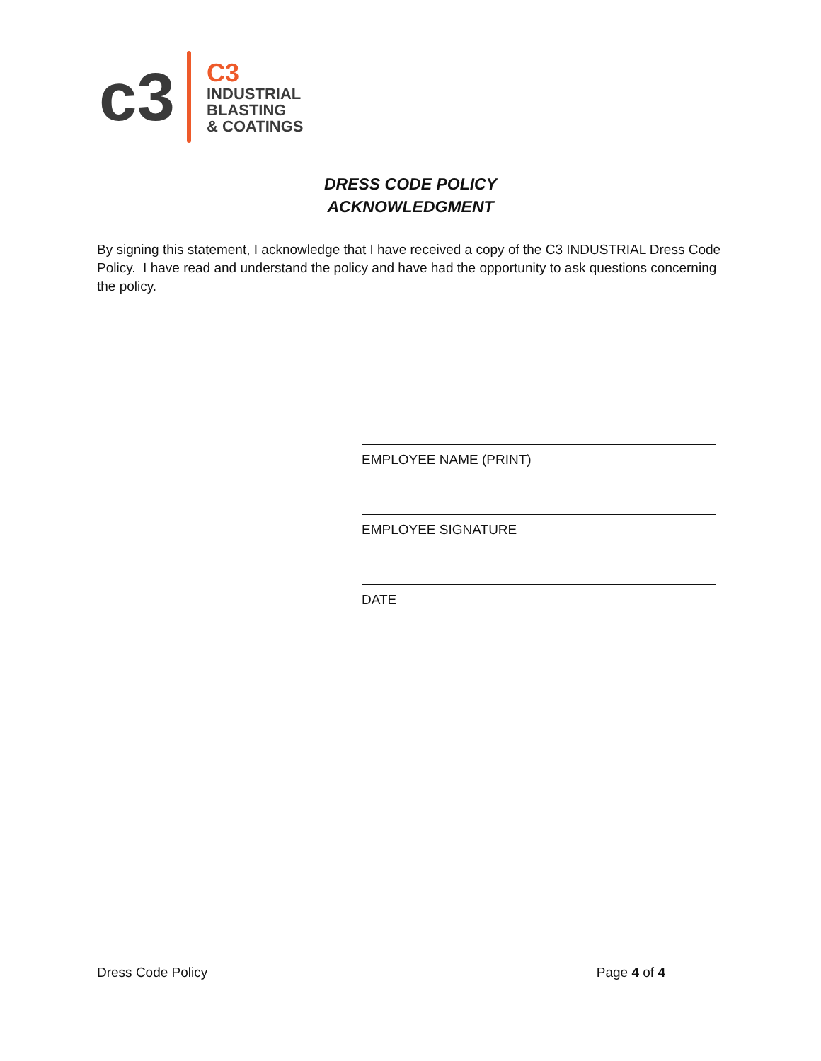c3
C3
INDUSTRIAL
BLASTING
& COATINGS
DRESS CODE POLICY
ACKNOWLEDGMENT
By signing this statement, I acknowledge that I have received a copy of the C3 INDUSTRIAL Dress Code Policy. I have read and understand the policy and have had the opportunity to ask questions concerning the policy.
EMPLOYEE NAME (PRINT)
EMPLOYEE SIGNATURE
DATE
Dress Code Policy Page 4 of 4